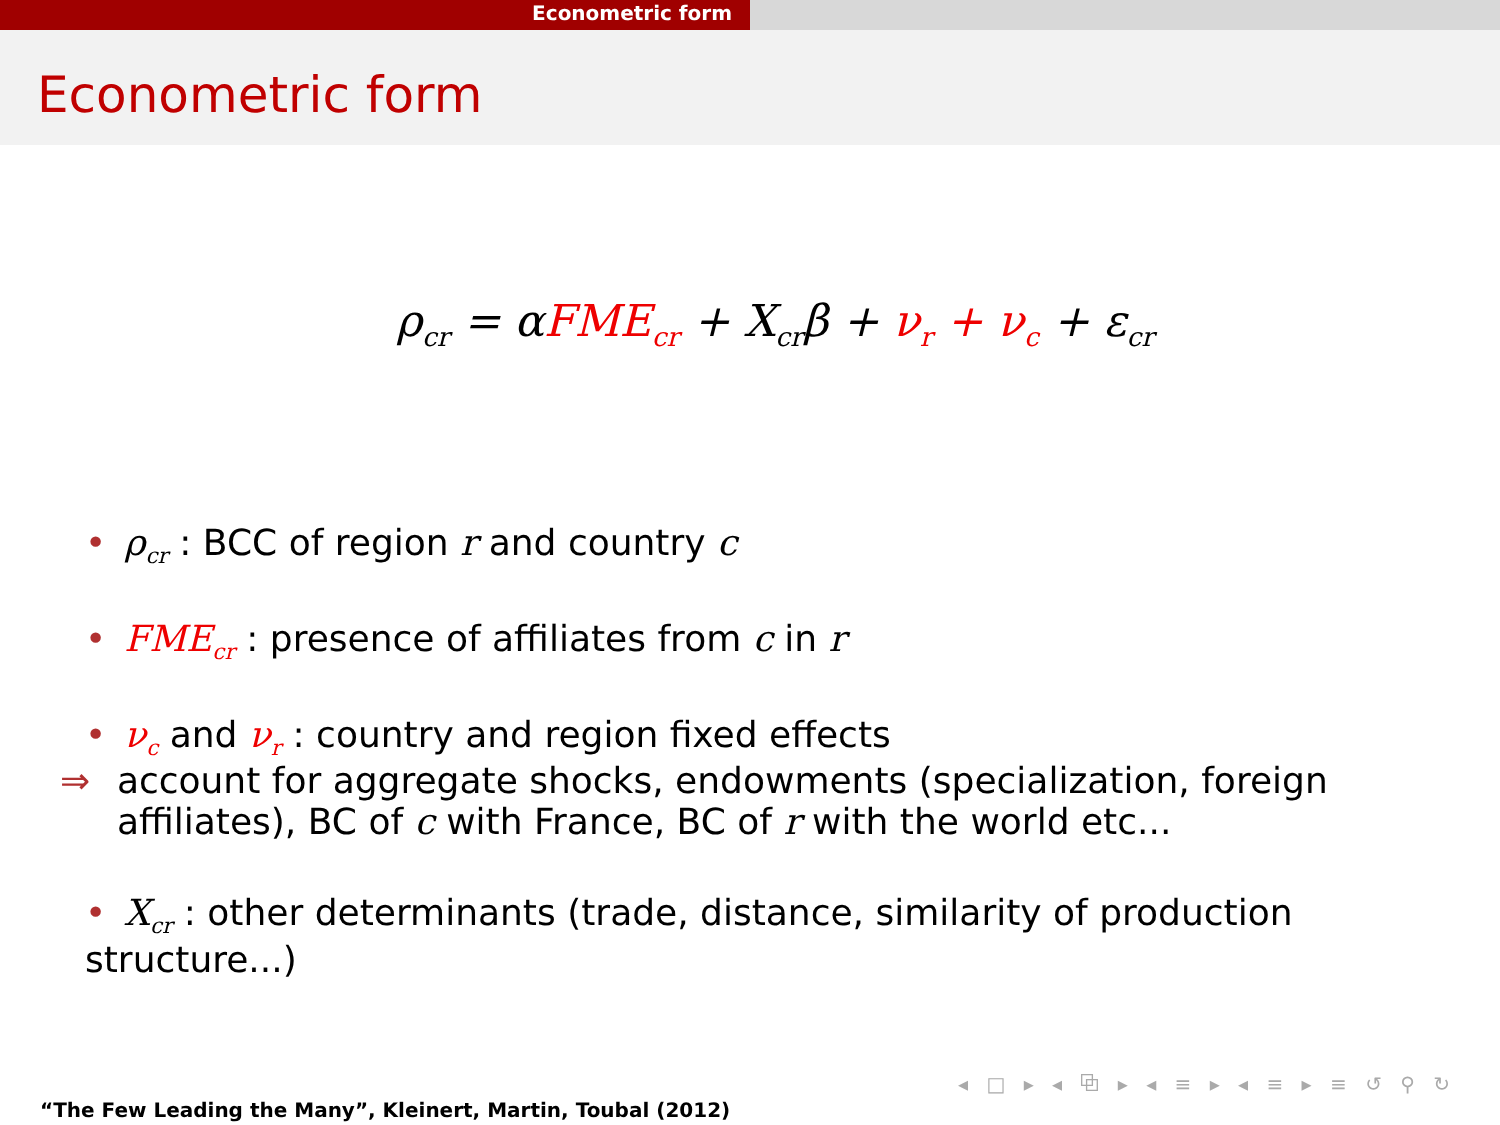Econometric form
Econometric form
ρ<sub>cr</sub> = αFME<sub>cr</sub> + X<sub>cr</sub>β + ν<sub>r</sub> + ν<sub>c</sub> + ε<sub>cr</sub>
• ρ<sub>cr</sub> : BCC of region r and country c
• FME<sub>cr</sub> : presence of affiliates from c in r
• ν<sub>c</sub> and ν<sub>r</sub> : country and region fixed effects
⇒ account for aggregate shocks, endowments (specialization, foreign affiliates), BC of c with France, BC of r with the world etc...
• X<sub>cr</sub> : other determinants (trade, distance, similarity of production structure...)
◂ □ ▸ ◂ ⧉ ▸ ◂ ≡ ▸ ◂ ≡ ▸ ≡ ↺ ⚲ ↻
“The Few Leading the Many”, Kleinert, Martin, Toubal (2012)